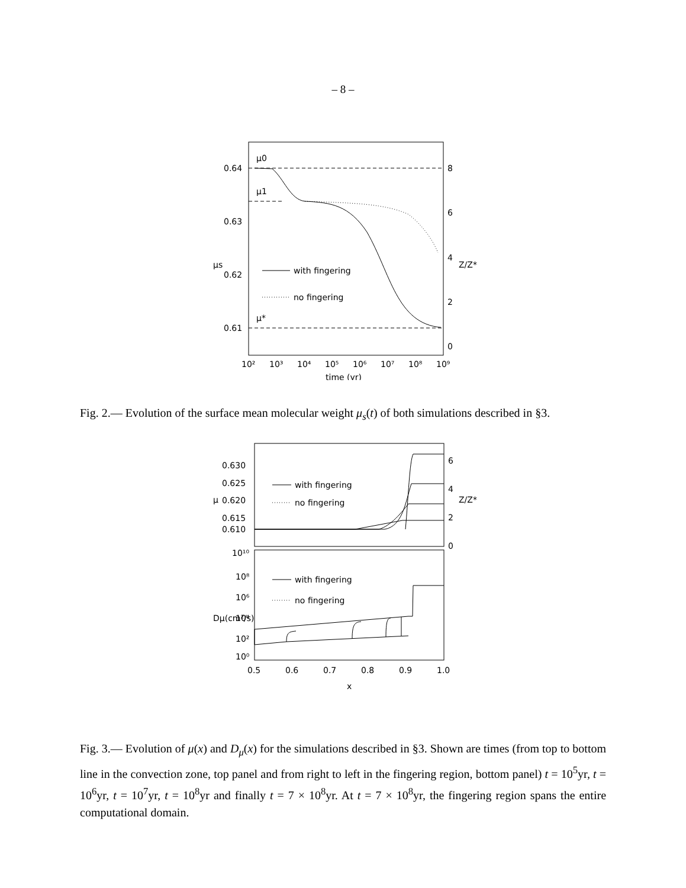– 8 –
μ0
μ1
μ*
0.64
0.63
0.62
0.61
8
6
4
2
0
μs
Z/Z*
with fingering
no fingering
10²
10³
10⁴
10⁵
10⁶
10⁷
10⁸
10⁹
time (yr)
Fig. 2.— Evolution of the surface mean molecular weight μ<sub>s</sub>(t) of both simulations described in §3.
0.630
0.625
0.620
0.615
0.610
6
4
2
0
μ
Z/Z*
with fingering
no fingering
10¹⁰
10⁸
10⁶
10⁴
10²
10⁰
Dμ(cm²/s)
with fingering
no fingering
0.5
0.6
0.7
0.8
0.9
1.0
x
Fig. 3.— Evolution of μ(x) and D<sub>μ</sub>(x) for the simulations described in §3. Shown are times (from top to bottom line in the convection zone, top panel and from right to left in the fingering region, bottom panel) t = 10<sup>5</sup>yr, t = 10<sup>6</sup>yr, t = 10<sup>7</sup>yr, t = 10<sup>8</sup>yr and finally t = 7 × 10<sup>8</sup>yr. At t = 7 × 10<sup>8</sup>yr, the fingering region spans the entire computational domain.